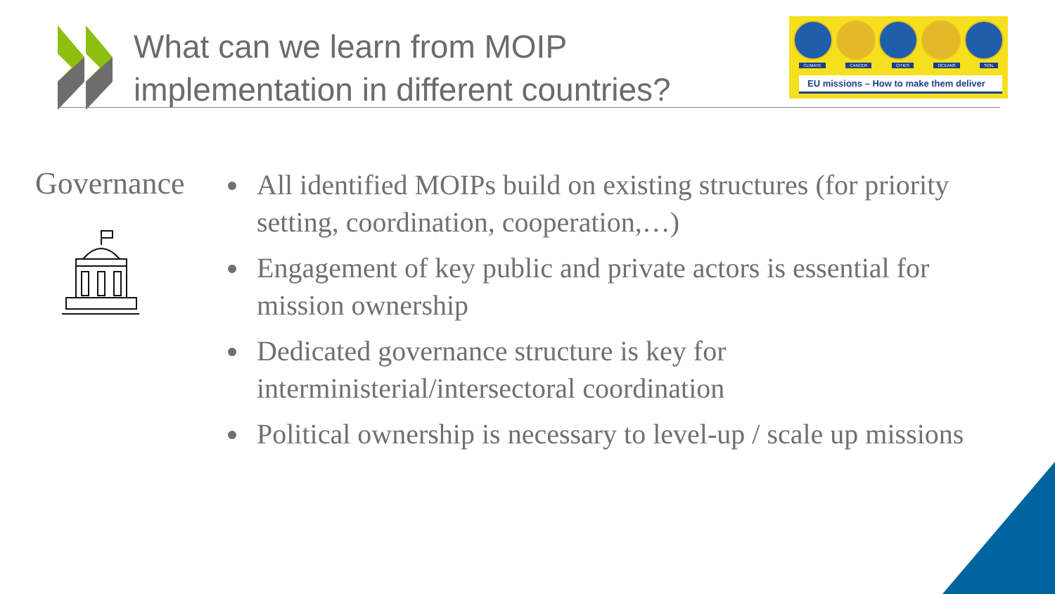What can we learn from MOIP implementation in different countries?
CLIMATE CANCER CITIES OCEANS SOIL
EU missions – How to make them deliver
Governance
All identified MOIPs build on existing structures (for priority setting, coordination, cooperation,…)
Engagement of key public and private actors is essential for mission ownership
Dedicated governance structure is key for interministerial/intersectoral coordination
Political ownership is necessary to level-up / scale up missions